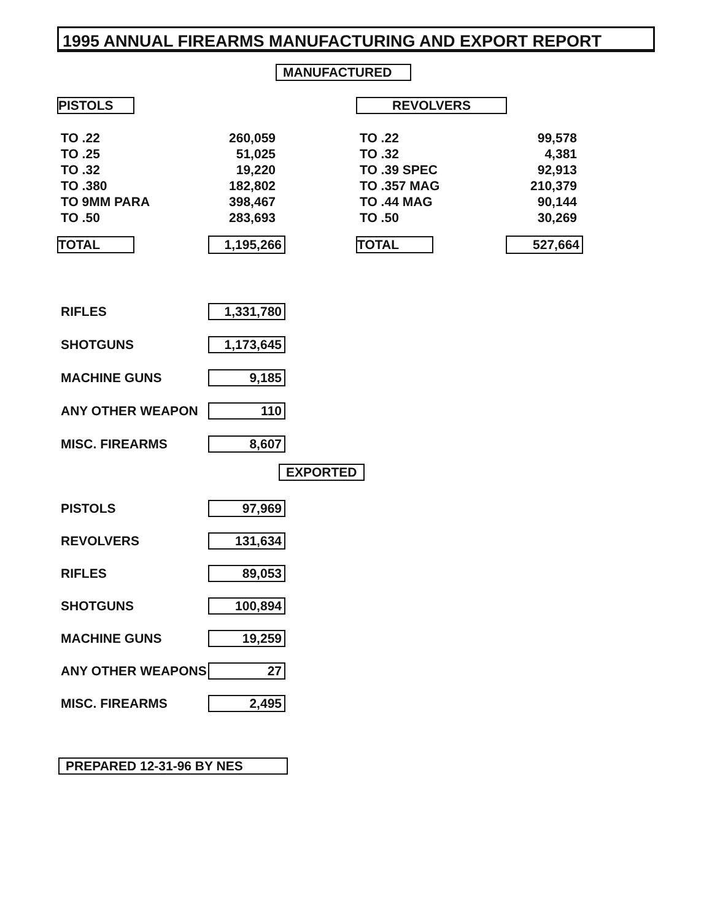1995 ANNUAL FIREARMS MANUFACTURING AND EXPORT REPORT
MANUFACTURED
PISTOLS
| TO .22 | 260,059 |
| TO .25 | 51,025 |
| TO .32 | 19,220 |
| TO .380 | 182,802 |
| TO 9MM PARA | 398,467 |
| TO .50 | 283,693 |
| TOTAL | | 1,195,266 |
REVOLVERS
| TO .22 | 99,578 |
| TO .32 | 4,381 |
| TO .39 SPEC | 92,913 |
| TO .357 MAG | 210,379 |
| TO .44 MAG | 90,144 |
| TO .50 | 30,269 |
| TOTAL | | 527,664 |
| RIFLES | 1,331,780 |
| SHOTGUNS | 1,173,645 |
| MACHINE GUNS | 9,185 |
| ANY OTHER WEAPON | 110 |
| MISC. FIREARMS | 8,607 |
EXPORTED
| PISTOLS | 97,969 |
| REVOLVERS | 131,634 |
| RIFLES | 89,053 |
| SHOTGUNS | 100,894 |
| MACHINE GUNS | 19,259 |
| ANY OTHER WEAPONS | 27 |
| MISC. FIREARMS | 2,495 |
PREPARED 12-31-96 BY NES